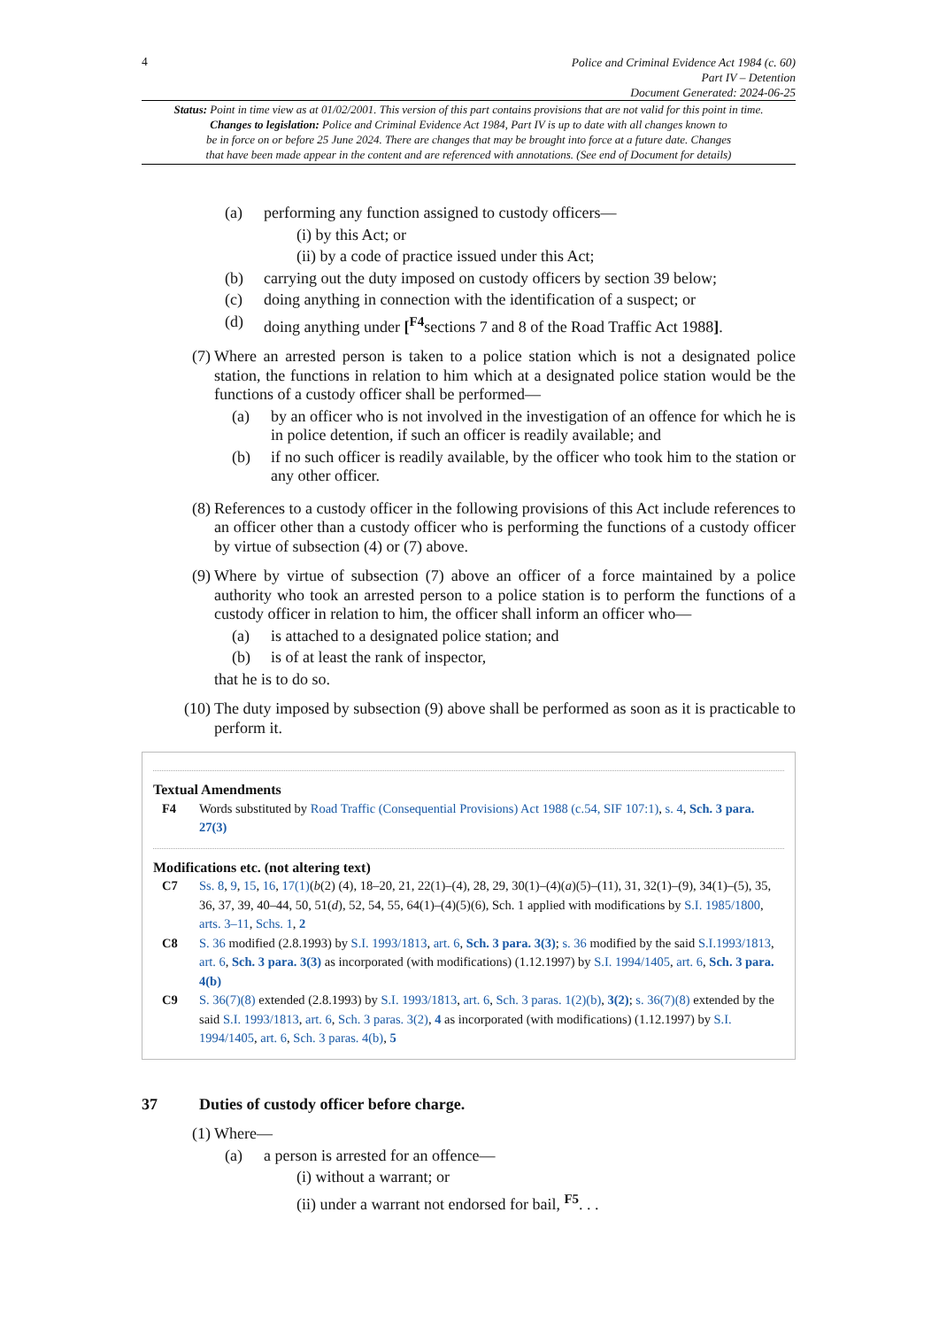4
Police and Criminal Evidence Act 1984 (c. 60)
Part IV – Detention
Document Generated: 2024-06-25
Status: Point in time view as at 01/02/2001. This version of this part contains provisions that are not valid for this point in time.
Changes to legislation: Police and Criminal Evidence Act 1984, Part IV is up to date with all changes known to
be in force on or before 25 June 2024. There are changes that may be brought into force at a future date. Changes
that have been made appear in the content and are referenced with annotations. (See end of Document for details)
(a) performing any function assigned to custody officers—
(i) by this Act; or
(ii) by a code of practice issued under this Act;
(b) carrying out the duty imposed on custody officers by section 39 below;
(c) doing anything in connection with the identification of a suspect; or
(d) doing anything under [<sup>F4</sup>sections 7 and 8 of the Road Traffic Act 1988].
(7) Where an arrested person is taken to a police station which is not a designated police station, the functions in relation to him which at a designated police station would be the functions of a custody officer shall be performed—
(a) by an officer who is not involved in the investigation of an offence for which he is in police detention, if such an officer is readily available; and
(b) if no such officer is readily available, by the officer who took him to the station or any other officer.
(8) References to a custody officer in the following provisions of this Act include references to an officer other than a custody officer who is performing the functions of a custody officer by virtue of subsection (4) or (7) above.
(9) Where by virtue of subsection (7) above an officer of a force maintained by a police authority who took an arrested person to a police station is to perform the functions of a custody officer in relation to him, the officer shall inform an officer who—
(a) is attached to a designated police station; and
(b) is of at least the rank of inspector,
that he is to do so.
(10) The duty imposed by subsection (9) above shall be performed as soon as it is practicable to perform it.
Textual Amendments
F4 Words substituted by Road Traffic (Consequential Provisions) Act 1988 (c.54, SIF 107:1), s. 4, Sch. 3 para. 27(3)
Modifications etc. (not altering text)
C7 Ss. 8, 9, 15, 16, 17(1)(b(2) (4), 18–20, 21, 22(1)–(4), 28, 29, 30(1)–(4)(a)(5)–(11), 31, 32(1)–(9), 34(1)–(5), 35, 36, 37, 39, 40–44, 50, 51(d), 52, 54, 55, 64(1)–(4)(5)(6), Sch. 1 applied with modifications by S.I. 1985/1800, arts. 3–11, Schs. 1, 2
C8 S. 36 modified (2.8.1993) by S.I. 1993/1813, art. 6, Sch. 3 para. 3(3); s. 36 modified by the said S.I.1993/1813, art. 6, Sch. 3 para. 3(3) as incorporated (with modifications) (1.12.1997) by S.I. 1994/1405, art. 6, Sch. 3 para. 4(b)
C9 S. 36(7)(8) extended (2.8.1993) by S.I. 1993/1813, art. 6, Sch. 3 paras. 1(2)(b), 3(2); s. 36(7)(8) extended by the said S.I. 1993/1813, art. 6, Sch. 3 paras. 3(2), 4 as incorporated (with modifications) (1.12.1997) by S.I. 1994/1405, art. 6, Sch. 3 paras. 4(b), 5
37 Duties of custody officer before charge.
(1) Where—
(a) a person is arrested for an offence—
(i) without a warrant; or
(ii) under a warrant not endorsed for bail, <sup>F5</sup>. . .